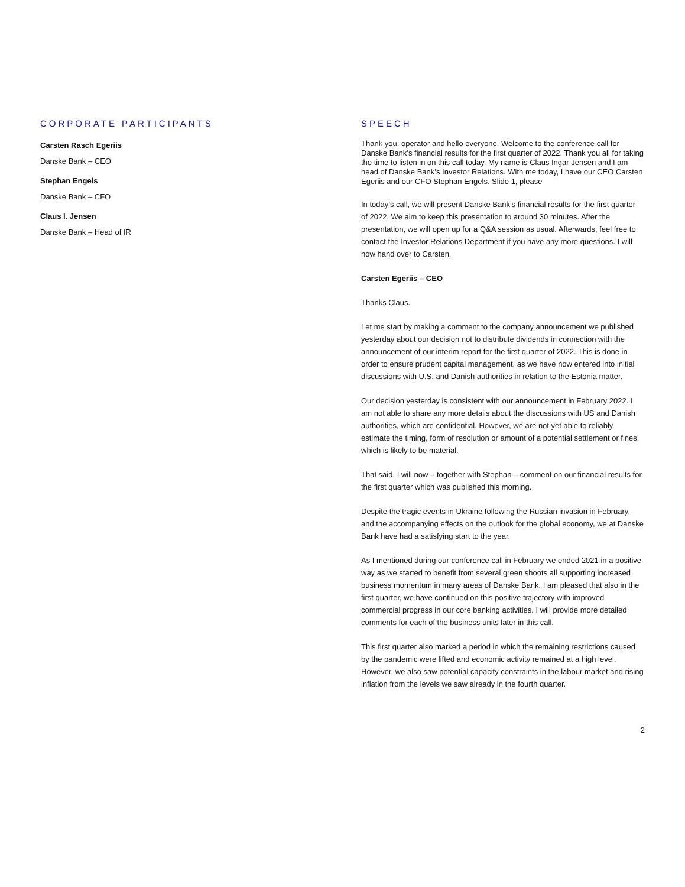CORPORATE PARTICIPANTS
Carsten Rasch Egeriis
Danske Bank – CEO
Stephan Engels
Danske Bank – CFO
Claus I. Jensen
Danske Bank – Head of IR
SPEECH
Thank you, operator and hello everyone. Welcome to the conference call for Danske Bank’s financial results for the first quarter of 2022. Thank you all for taking the time to listen in on this call today. My name is Claus Ingar Jensen and I am head of Danske Bank’s Investor Relations. With me today, I have our CEO Carsten Egeriis and our CFO Stephan Engels. Slide 1, please
In today’s call, we will present Danske Bank’s financial results for the first quarter of 2022. We aim to keep this presentation to around 30 minutes. After the presentation, we will open up for a Q&A session as usual. Afterwards, feel free to contact the Investor Relations Department if you have any more questions. I will now hand over to Carsten.
Carsten Egeriis – CEO
Thanks Claus.
Let me start by making a comment to the company announcement we published yesterday about our decision not to distribute dividends in connection with the announcement of our interim report for the first quarter of 2022. This is done in order to ensure prudent capital management, as we have now entered into initial discussions with U.S. and Danish authorities in relation to the Estonia matter.
Our decision yesterday is consistent with our announcement in February 2022. I am not able to share any more details about the discussions with US and Danish authorities, which are confidential. However, we are not yet able to reliably estimate the timing, form of resolution or amount of a potential settlement or fines, which is likely to be material.
That said, I will now – together with Stephan – comment on our financial results for the first quarter which was published this morning.
Despite the tragic events in Ukraine following the Russian invasion in February, and the accompanying effects on the outlook for the global economy, we at Danske Bank have had a satisfying start to the year.
As I mentioned during our conference call in February we ended 2021 in a positive way as we started to benefit from several green shoots all supporting increased business momentum in many areas of Danske Bank. I am pleased that also in the first quarter, we have continued on this positive trajectory with improved commercial progress in our core banking activities. I will provide more detailed comments for each of the business units later in this call.
This first quarter also marked a period in which the remaining restrictions caused by the pandemic were lifted and economic activity remained at a high level. However, we also saw potential capacity constraints in the labour market and rising inflation from the levels we saw already in the fourth quarter.
2